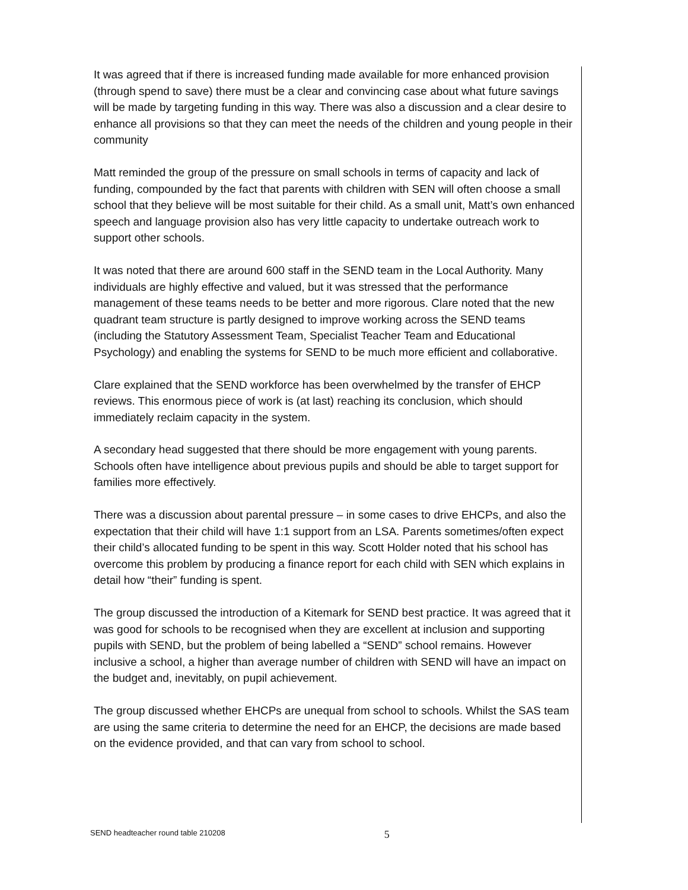It was agreed that if there is increased funding made available for more enhanced provision (through spend to save) there must be a clear and convincing case about what future savings will be made by targeting funding in this way. There was also a discussion and a clear desire to enhance all provisions so that they can meet the needs of the children and young people in their community
Matt reminded the group of the pressure on small schools in terms of capacity and lack of funding, compounded by the fact that parents with children with SEN will often choose a small school that they believe will be most suitable for their child. As a small unit, Matt’s own enhanced speech and language provision also has very little capacity to undertake outreach work to support other schools.
It was noted that there are around 600 staff in the SEND team in the Local Authority. Many individuals are highly effective and valued, but it was stressed that the performance management of these teams needs to be better and more rigorous. Clare noted that the new quadrant team structure is partly designed to improve working across the SEND teams (including the Statutory Assessment Team, Specialist Teacher Team and Educational Psychology) and enabling the systems for SEND to be much more efficient and collaborative.
Clare explained that the SEND workforce has been overwhelmed by the transfer of EHCP reviews. This enormous piece of work is (at last) reaching its conclusion, which should immediately reclaim capacity in the system.
A secondary head suggested that there should be more engagement with young parents. Schools often have intelligence about previous pupils and should be able to target support for families more effectively.
There was a discussion about parental pressure – in some cases to drive EHCPs, and also the expectation that their child will have 1:1 support from an LSA. Parents sometimes/often expect their child’s allocated funding to be spent in this way. Scott Holder noted that his school has overcome this problem by producing a finance report for each child with SEN which explains in detail how “their” funding is spent.
The group discussed the introduction of a Kitemark for SEND best practice. It was agreed that it was good for schools to be recognised when they are excellent at inclusion and supporting pupils with SEND, but the problem of being labelled a “SEND” school remains. However inclusive a school, a higher than average number of children with SEND will have an impact on the budget and, inevitably, on pupil achievement.
The group discussed whether EHCPs are unequal from school to schools. Whilst the SAS team are using the same criteria to determine the need for an EHCP, the decisions are made based on the evidence provided, and that can vary from school to school.
SEND headteacher round table 210208 5